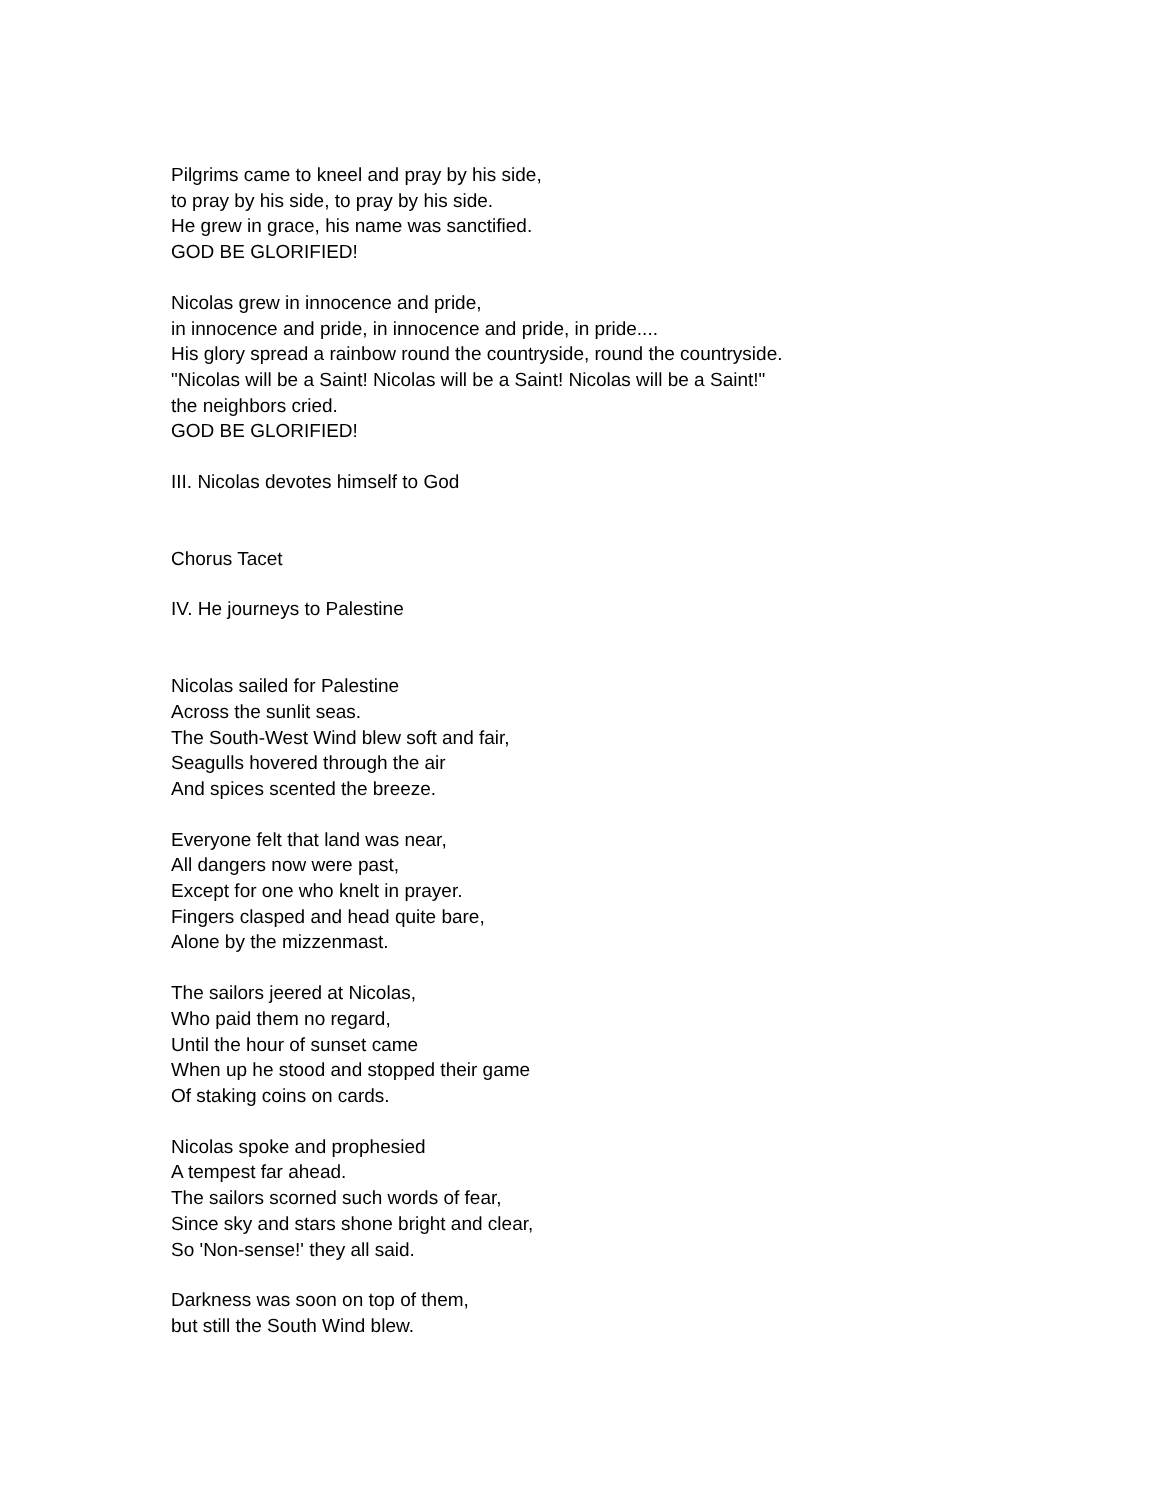Pilgrims came to kneel and pray by his side,
to pray by his side, to pray by his side.
He grew in grace, his name was sanctified.
GOD BE GLORIFIED!
Nicolas grew in innocence and pride,
in innocence and pride, in innocence and pride, in pride....
His glory spread a rainbow round the countryside, round the countryside.
"Nicolas will be a Saint! Nicolas will be a Saint! Nicolas will be a Saint!"
the neighbors cried.
GOD BE GLORIFIED!
III. Nicolas devotes himself to God
Chorus Tacet
IV. He journeys to Palestine
Nicolas sailed for Palestine
Across the sunlit seas.
The South-West Wind blew soft and fair,
Seagulls hovered through the air
And spices scented the breeze.
Everyone felt that land was near,
All dangers now were past,
Except for one who knelt in prayer.
Fingers clasped and head quite bare,
Alone by the mizzenmast.
The sailors jeered at Nicolas,
Who paid them no regard,
Until the hour of sunset came
When up he stood and stopped their game
Of staking coins on cards.
Nicolas spoke and prophesied
A tempest far ahead.
The sailors scorned such words of fear,
Since sky and stars shone bright and clear,
So 'Non-sense!' they all said.
Darkness was soon on top of them,
but still the South Wind blew.